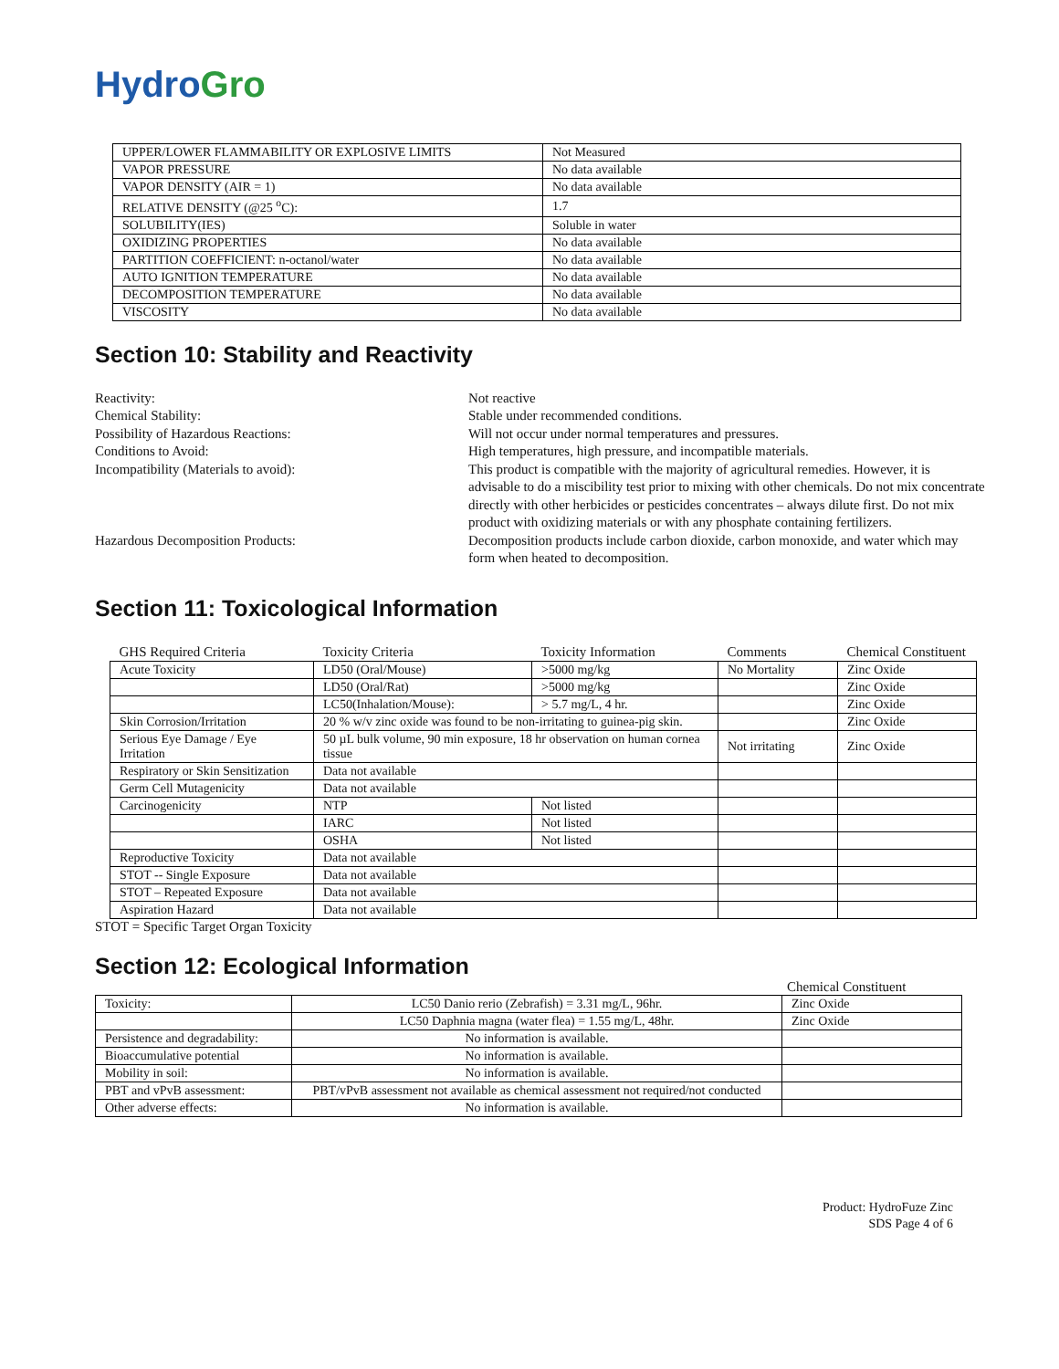HydroGro
| UPPER/LOWER FLAMMABILITY OR EXPLOSIVE LIMITS | Not Measured |
| VAPOR PRESSURE | No data available |
| VAPOR DENSITY (AIR = 1) | No data available |
| RELATIVE DENSITY (@25 <sup>o</sup>C): | 1.7 |
| SOLUBILITY(IES) | Soluble in water |
| OXIDIZING PROPERTIES | No data available |
| PARTITION COEFFICIENT: n-octanol/water | No data available |
| AUTO IGNITION TEMPERATURE | No data available |
| DECOMPOSITION TEMPERATURE | No data available |
| VISCOSITY | No data available |
Section 10: Stability and Reactivity
Reactivity:
Not reactive
Chemical Stability:
Stable under recommended conditions.
Possibility of Hazardous Reactions:
Will not occur under normal temperatures and pressures.
Conditions to Avoid:
High temperatures, high pressure, and incompatible materials.
Incompatibility (Materials to avoid):
This product is compatible with the majority of agricultural remedies. However, it is advisable to do a miscibility test prior to mixing with other chemicals. Do not mix concentrate directly with other herbicides or pesticides concentrates – always dilute first. Do not mix product with oxidizing materials or with any phosphate containing fertilizers.
Hazardous Decomposition Products:
Decomposition products include carbon dioxide, carbon monoxide, and water which may form when heated to decomposition.
Section 11: Toxicological Information
| GHS Required Criteria | Toxicity Criteria | Toxicity Information | Comments | Chemical Constituent |
| Acute Toxicity | LD50 (Oral/Mouse) | >5000 mg/kg | No Mortality | Zinc Oxide |
| | LD50 (Oral/Rat) | >5000 mg/kg | | Zinc Oxide |
| | LC50(Inhalation/Mouse): | > 5.7 mg/L, 4 hr. | | Zinc Oxide |
| Skin Corrosion/Irritation | 20 % w/v zinc oxide was found to be non-irritating to guinea-pig skin. | | | Zinc Oxide |
| Serious Eye Damage / Eye Irritation | 50 µL bulk volume, 90 min exposure, 18 hr observation on human cornea tissue | | Not irritating | Zinc Oxide |
| Respiratory or Skin Sensitization | Data not available | | | |
| Germ Cell Mutagenicity | Data not available | | | |
| Carcinogenicity | NTP | Not listed | | |
| | IARC | Not listed | | |
| | OSHA | Not listed | | |
| Reproductive Toxicity | Data not available | | | |
| STOT -- Single Exposure | Data not available | | | |
| STOT – Repeated Exposure | Data not available | | | |
| Aspiration Hazard | Data not available | | | |
STOT = Specific Target Organ Toxicity
Section 12: Ecological Information
Chemical Constituent
| Toxicity: | LC50 Danio rerio (Zebrafish) = 3.31 mg/L, 96hr. | Zinc Oxide |
| | LC50 Daphnia magna (water flea) = 1.55 mg/L, 48hr. | Zinc Oxide |
| Persistence and degradability: | No information is available. | |
| Bioaccumulative potential | No information is available. | |
| Mobility in soil: | No information is available. | |
| PBT and vPvB assessment: | PBT/vPvB assessment not available as chemical assessment not required/not conducted | |
| Other adverse effects: | No information is available. | |
Product: HydroFuze Zinc
SDS Page 4 of 6